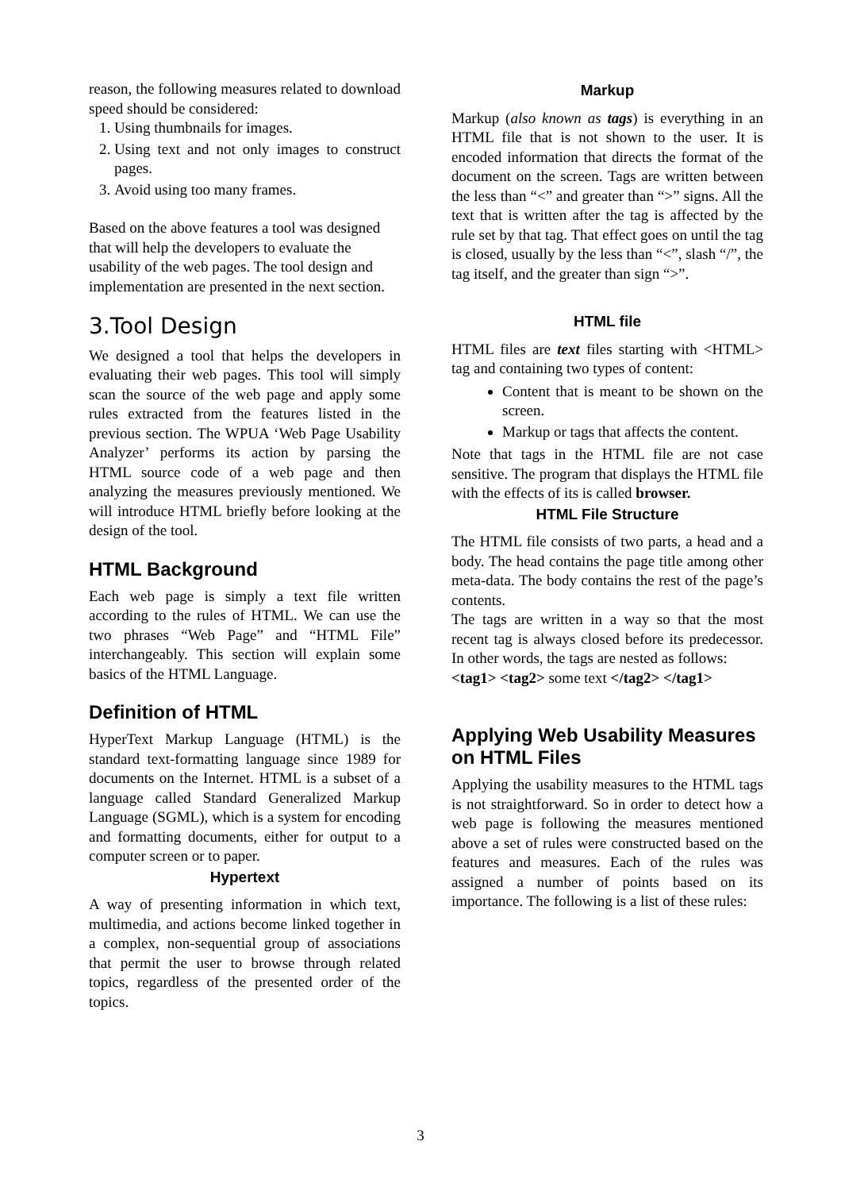reason, the following measures related to download speed should be considered:
1. Using thumbnails for images.
2. Using text and not only images to construct pages.
3. Avoid using too many frames.
Based on the above features a tool was designed that will help the developers to evaluate the usability of the web pages. The tool design and implementation are presented in the next section.
3.Tool Design
We designed a tool that helps the developers in evaluating their web pages. This tool will simply scan the source of the web page and apply some rules extracted from the features listed in the previous section. The WPUA ‘Web Page Usability Analyzer’ performs its action by parsing the HTML source code of a web page and then analyzing the measures previously mentioned. We will introduce HTML briefly before looking at the design of the tool.
HTML Background
Each web page is simply a text file written according to the rules of HTML. We can use the two phrases “Web Page” and “HTML File” interchangeably. This section will explain some basics of the HTML Language.
Definition of HTML
HyperText Markup Language (HTML) is the standard text-formatting language since 1989 for documents on the Internet. HTML is a subset of a language called Standard Generalized Markup Language (SGML), which is a system for encoding and formatting documents, either for output to a computer screen or to paper.
Hypertext
A way of presenting information in which text, multimedia, and actions become linked together in a complex, non-sequential group of associations that permit the user to browse through related topics, regardless of the presented order of the topics.
Markup
Markup (also known as tags) is everything in an HTML file that is not shown to the user. It is encoded information that directs the format of the document on the screen. Tags are written between the less than “<” and greater than “>” signs. All the text that is written after the tag is affected by the rule set by that tag. That effect goes on until the tag is closed, usually by the less than “<”, slash “/”, the tag itself, and the greater than sign “>”.
HTML file
HTML files are text files starting with <HTML> tag and containing two types of content:
Content that is meant to be shown on the screen.
Markup or tags that affects the content.
Note that tags in the HTML file are not case sensitive. The program that displays the HTML file with the effects of its is called browser.
HTML File Structure
The HTML file consists of two parts, a head and a body. The head contains the page title among other meta-data. The body contains the rest of the page’s contents.
The tags are written in a way so that the most recent tag is always closed before its predecessor. In other words, the tags are nested as follows:
<tag1> <tag2> some text </tag2> </tag1>
Applying Web Usability Measures on HTML Files
Applying the usability measures to the HTML tags is not straightforward. So in order to detect how a web page is following the measures mentioned above a set of rules were constructed based on the features and measures. Each of the rules was assigned a number of points based on its importance. The following is a list of these rules:
3